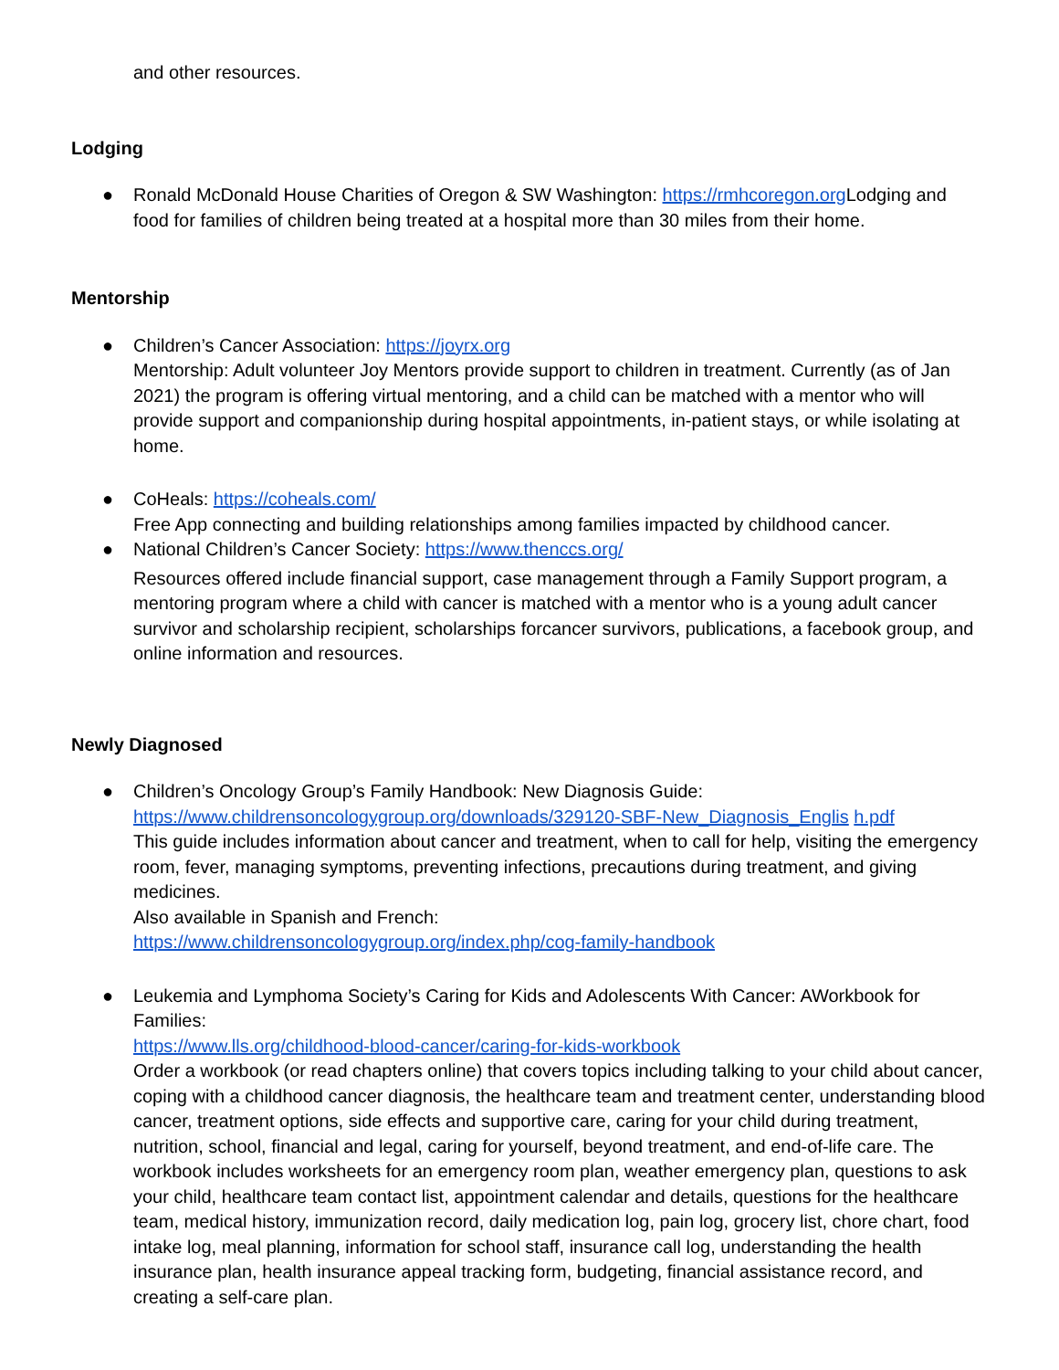and other resources.
Lodging
● Ronald McDonald House Charities of Oregon & SW Washington: https://rmhcoregon.org Lodging and food for families of children being treated at a hospital more than 30 miles from their home.
Mentorship
● Children’s Cancer Association: https://joyrx.org
Mentorship: Adult volunteer Joy Mentors provide support to children in treatment. Currently (as of Jan 2021) the program is offering virtual mentoring, and a child can be matched with a mentor who will provide support and companionship during hospital appointments, in-patient stays, or while isolating at home.
● CoHeals: https://coheals.com/
Free App connecting and building relationships among families impacted by childhood cancer.
● National Children’s Cancer Society: https://www.thenccs.org/
Resources offered include financial support, case management through a Family Support program, a mentoring program where a child with cancer is matched with a mentor who is a young adult cancer survivor and scholarship recipient, scholarships forcancer survivors, publications, a facebook group, and online information and resources.
Newly Diagnosed
● Children’s Oncology Group’s Family Handbook: New Diagnosis Guide:
https://www.childrensoncologygroup.org/downloads/329120-SBF-New_Diagnosis_Englis h.pdf
This guide includes information about cancer and treatment, when to call for help, visiting the emergency room, fever, managing symptoms, preventing infections, precautions during treatment, and giving medicines.
Also available in Spanish and French:
https://www.childrensoncologygroup.org/index.php/cog-family-handbook
● Leukemia and Lymphoma Society’s Caring for Kids and Adolescents With Cancer: AWorkbook for Families:
https://www.lls.org/childhood-blood-cancer/caring-for-kids-workbook
Order a workbook (or read chapters online) that covers topics including talking to your child about cancer, coping with a childhood cancer diagnosis, the healthcare team and treatment center, understanding blood cancer, treatment options, side effects and supportive care, caring for your child during treatment, nutrition, school, financial and legal, caring for yourself, beyond treatment, and end-of-life care. The workbook includes worksheets for an emergency room plan, weather emergency plan, questions to ask your child, healthcare team contact list, appointment calendar and details, questions for the healthcare team, medical history, immunization record, daily medication log, pain log, grocery list, chore chart, food intake log, meal planning, information for school staff, insurance call log, understanding the health insurance plan, health insurance appeal tracking form, budgeting, financial assistance record, and creating a self-care plan.